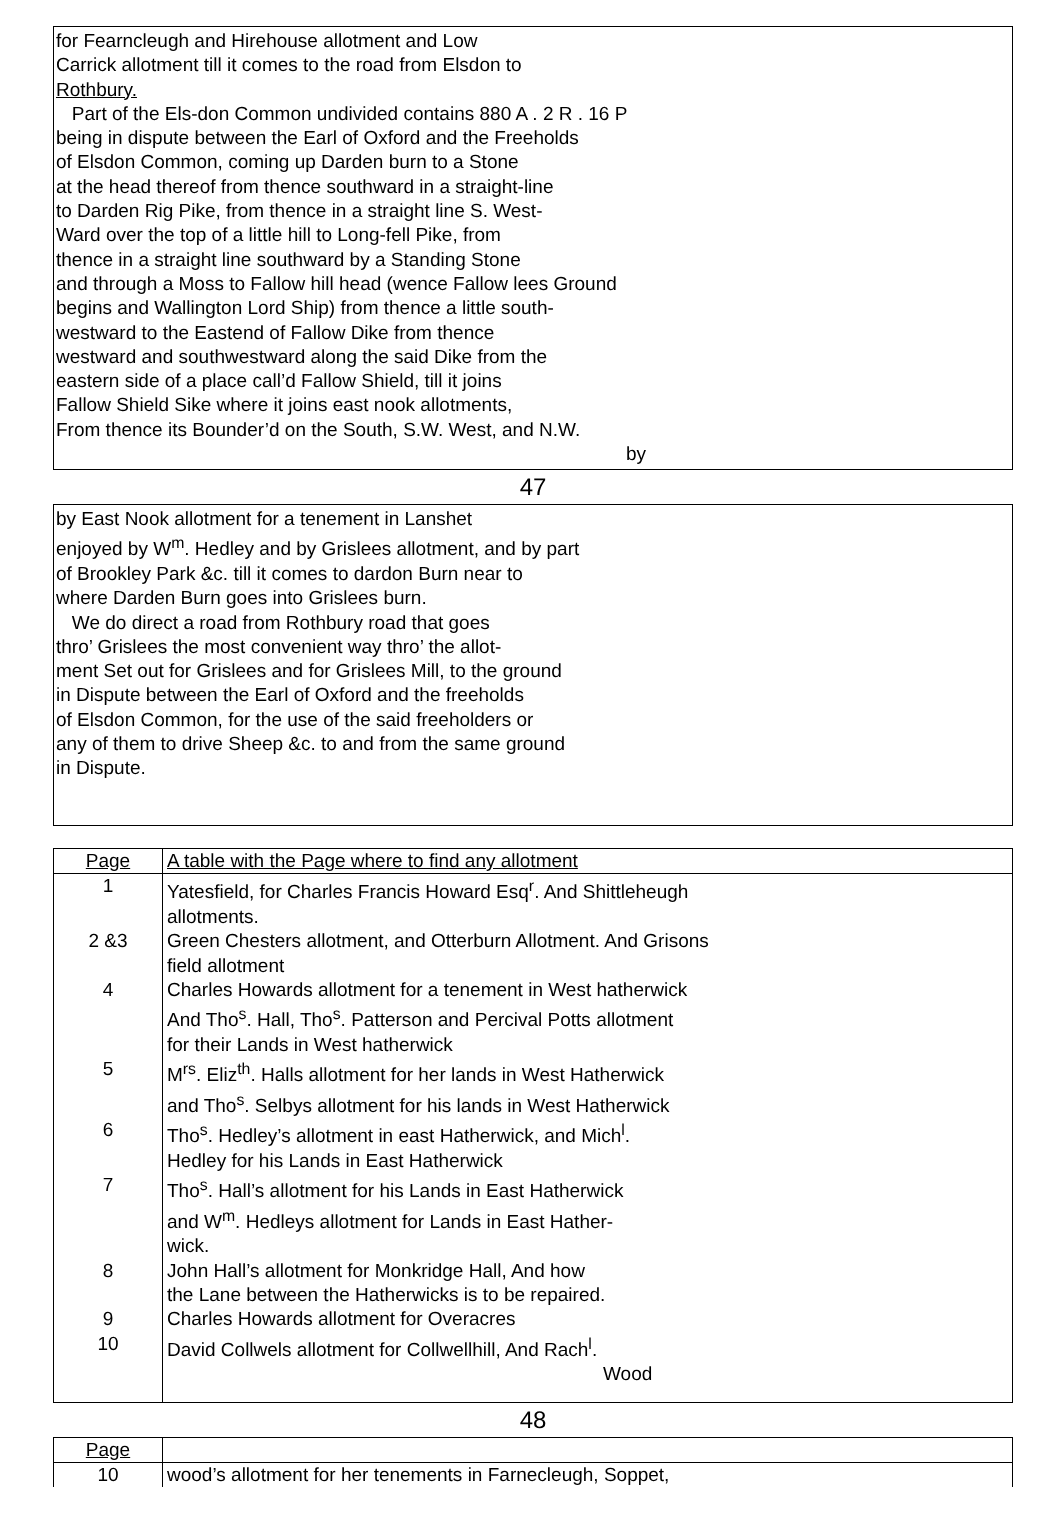for Fearncleugh and Hirehouse allotment and Low
Carrick allotment till it comes to the road from Elsdon to
Rothbury.
Part of the Els-don Common undivided contains 880 A . 2 R . 16 P
being in dispute between the Earl of Oxford and the Freeholds
of Elsdon Common, coming up Darden burn to a Stone
at the head thereof from thence southward in a straight-line
to Darden Rig Pike, from thence in a straight line S. West-
Ward over the top of a little hill to Long-fell Pike, from
thence in a straight line southward by a Standing Stone
and through a Moss to Fallow hill head (wence Fallow lees Ground
begins and Wallington Lord Ship) from thence a little south-
westward to the Eastend of Fallow Dike from thence
westward and southwestward along the said Dike from the
eastern side of a place call’d Fallow Shield, till it joins
Fallow Shield Sike where it joins east nook allotments,
From thence its Bounder’d on the South, S.W. West, and N.W.
by
47
by East Nook allotment for a tenement in Lanshet
enjoyed by W<sup>m</sup>. Hedley and by Grislees allotment, and by part
of Brookley Park &c. till it comes to dardon Burn near to
where Darden Burn goes into Grislees burn.
We do direct a road from Rothbury road that goes
thro’ Grislees the most convenient way thro’ the allot-
ment Set out for Grislees and for Grislees Mill, to the ground
in Dispute between the Earl of Oxford and the freeholds
of Elsdon Common, for the use of the said freeholders or
any of them to drive Sheep &c. to and from the same ground
in Dispute.
| Page | A table with the Page where to find any allotment |
| 1 | Yatesfield, for Charles Francis Howard Esq<sup>r</sup>. And Shittleheugh allotments. |
| 2 &3 | Green Chesters allotment, and Otterburn Allotment. And Grisons field allotment |
| 4 | Charles Howards allotment for a tenement in West hatherwick And Tho<sup>s</sup>. Hall, Tho<sup>s</sup>. Patterson and Percival Potts allotment for their Lands in West hatherwick |
| 5 | M<sup>rs</sup>. Eliz<sup>th</sup>. Halls allotment for her lands in West Hatherwick and Tho<sup>s</sup>. Selbys allotment for his lands in West Hatherwick |
| 6 | Tho<sup>s</sup>. Hedley’s allotment in east Hatherwick, and Mich<sup>l</sup>. Hedley for his Lands in East Hatherwick |
| 7 | Tho<sup>s</sup>. Hall’s allotment for his Lands in East Hatherwick and W<sup>m</sup>. Hedleys allotment for Lands in East Hather- wick. |
| 8 | John Hall’s allotment for Monkridge Hall, And how the Lane between the Hatherwicks is to be repaired. |
| 9 | Charles Howards allotment for Overacres |
| 10 | David Collwels allotment for Collwellhill, And Rach<sup>l</sup>. Wood |
48
| Page | |
| 10 | wood’s allotment for her tenements in Farnecleugh, Soppet, |